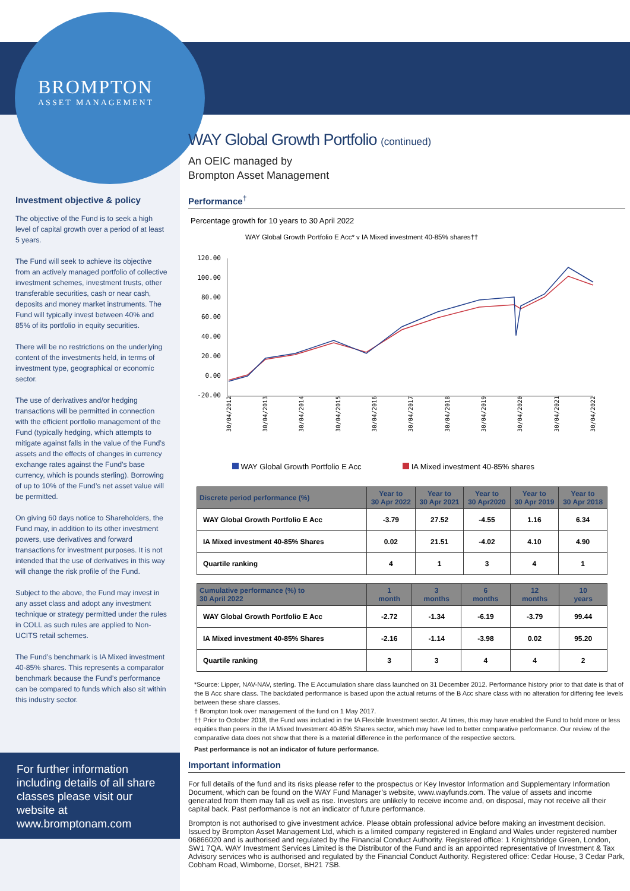BROMPTON
ASSET MANAGEMENT
Investment objective & policy
The objective of the Fund is to seek a high level of capital growth over a period of at least 5 years.
The Fund will seek to achieve its objective from an actively managed portfolio of collective investment schemes, investment trusts, other transferable securities, cash or near cash, deposits and money market instruments. The Fund will typically invest between 40% and 85% of its portfolio in equity securities.
There will be no restrictions on the underlying content of the investments held, in terms of investment type, geographical or economic sector.
The use of derivatives and/or hedging transactions will be permitted in connection with the efficient portfolio management of the Fund (typically hedging, which attempts to mitigate against falls in the value of the Fund’s assets and the effects of changes in currency exchange rates against the Fund’s base currency, which is pounds sterling). Borrowing of up to 10% of the Fund’s net asset value will be permitted.
On giving 60 days notice to Shareholders, the Fund may, in addition to its other investment powers, use derivatives and forward transactions for investment purposes. It is not intended that the use of derivatives in this way will change the risk profile of the Fund.
Subject to the above, the Fund may invest in any asset class and adopt any investment technique or strategy permitted under the rules in COLL as such rules are applied to Non-UCITS retail schemes.
The Fund’s benchmark is IA Mixed investment 40-85% shares. This represents a comparator benchmark because the Fund’s performance can be compared to funds which also sit within this industry sector.
For further information including details of all share classes please visit our website at www.bromptonam.com
WAY Global Growth Portfolio (continued)
An OEIC managed by
Brompton Asset Management
Performance<sup>†</sup>
Percentage growth for 10 years to 30 April 2022
WAY Global Growth Portfolio E Acc* v IA Mixed investment 40-85% shares††
120.00
100.00
80.00
60.00
40.00
20.00
0.00
-20.00
30/04/2012
30/04/2013
30/04/2014
30/04/2015
30/04/2016
30/04/2017
30/04/2018
30/04/2019
30/04/2020
30/04/2021
30/04/2022
WAY Global Growth Portfolio E Acc IA Mixed investment 40-85% shares
| Discrete period performance (%) | Year to 30 Apr 2022 | Year to 30 Apr 2021 | Year to 30 Apr2020 | Year to 30 Apr 2019 | Year to 30 Apr 2018 |
| --- | --- | --- | --- | --- | --- |
| WAY Global Growth Portfolio E Acc | -3.79 | 27.52 | -4.55 | 1.16 | 6.34 |
| IA Mixed investment 40-85% Shares | 0.02 | 21.51 | -4.02 | 4.10 | 4.90 |
| Quartile ranking | 4 | 1 | 3 | 4 | 1 |
| Cumulative performance (%) to 30 April 2022 | 1 month | 3 months | 6 months | 12 months | 10 years |
| --- | --- | --- | --- | --- | --- |
| WAY Global Growth Portfolio E Acc | -2.72 | -1.34 | -6.19 | -3.79 | 99.44 |
| IA Mixed investment 40-85% Shares | -2.16 | -1.14 | -3.98 | 0.02 | 95.20 |
| Quartile ranking | 3 | 3 | 4 | 4 | 2 |
*Source: Lipper, NAV-NAV, sterling. The E Accumulation share class launched on 31 December 2012. Performance history prior to that date is that of the B Acc share class. The backdated performance is based upon the actual returns of the B Acc share class with no alteration for differing fee levels between these share classes.
† Brompton took over management of the fund on 1 May 2017.
†† Prior to October 2018, the Fund was included in the IA Flexible Investment sector. At times, this may have enabled the Fund to hold more or less equities than peers in the IA Mixed Investment 40-85% Shares sector, which may have led to better comparative performance. Our review of the comparative data does not show that there is a material difference in the performance of the respective sectors.
Past performance is not an indicator of future performance.
Important information
For full details of the fund and its risks please refer to the prospectus or Key Investor Information and Supplementary Information Document, which can be found on the WAY Fund Manager’s website, www.wayfunds.com. The value of assets and income generated from them may fall as well as rise. Investors are unlikely to receive income and, on disposal, may not receive all their capital back. Past performance is not an indicator of future performance.
Brompton is not authorised to give investment advice. Please obtain professional advice before making an investment decision. Issued by Brompton Asset Management Ltd, which is a limited company registered in England and Wales under registered number 06866020 and is authorised and regulated by the Financial Conduct Authority. Registered office: 1 Knightsbridge Green, London, SW1 7QA. WAY Investment Services Limited is the Distributor of the Fund and is an appointed representative of Investment & Tax Advisory services who is authorised and regulated by the Financial Conduct Authority. Registered office: Cedar House, 3 Cedar Park, Cobham Road, Wimborne, Dorset, BH21 7SB.